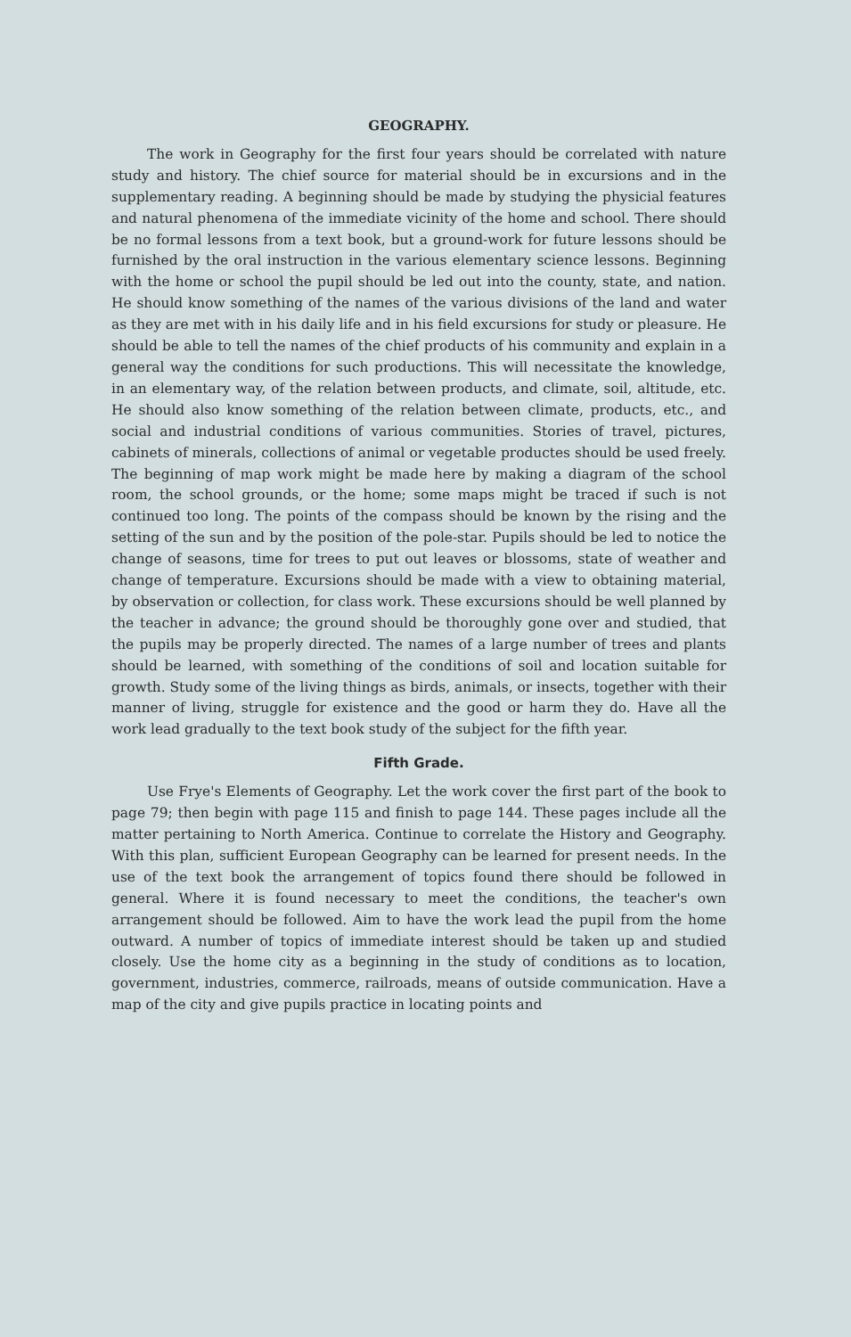GEOGRAPHY.
The work in Geography for the first four years should be correlated with nature study and history. The chief source for material should be in excursions and in the supplementary reading. A beginning should be made by studying the physicial features and natural phenomena of the immediate vicinity of the home and school. There should be no formal lessons from a text book, but a ground-work for future lessons should be furnished by the oral instruction in the various elementary science lessons. Beginning with the home or school the pupil should be led out into the county, state, and nation. He should know something of the names of the various divisions of the land and water as they are met with in his daily life and in his field excursions for study or pleasure. He should be able to tell the names of the chief products of his community and explain in a general way the conditions for such productions. This will necessitate the knowledge, in an elementary way, of the relation between products, and climate, soil, altitude, etc. He should also know something of the relation between climate, products, etc., and social and industrial conditions of various communities. Stories of travel, pictures, cabinets of minerals, collections of animal or vegetable productes should be used freely. The beginning of map work might be made here by making a diagram of the school room, the school grounds, or the home; some maps might be traced if such is not continued too long. The points of the compass should be known by the rising and the setting of the sun and by the position of the pole-star. Pupils should be led to notice the change of seasons, time for trees to put out leaves or blossoms, state of weather and change of temperature. Excursions should be made with a view to obtaining material, by observation or collection, for class work. These excursions should be well planned by the teacher in advance; the ground should be thoroughly gone over and studied, that the pupils may be properly directed. The names of a large number of trees and plants should be learned, with something of the conditions of soil and location suitable for growth. Study some of the living things as birds, animals, or insects, together with their manner of living, struggle for existence and the good or harm they do. Have all the work lead gradually to the text book study of the subject for the fifth year.
Fifth Grade.
Use Frye's Elements of Geography. Let the work cover the first part of the book to page 79; then begin with page 115 and finish to page 144. These pages include all the matter pertaining to North America. Continue to correlate the History and Geography. With this plan, sufficient European Geography can be learned for present needs. In the use of the text book the arrangement of topics found there should be followed in general. Where it is found necessary to meet the conditions, the teacher's own arrangement should be followed. Aim to have the work lead the pupil from the home outward. A number of topics of immediate interest should be taken up and studied closely. Use the home city as a beginning in the study of conditions as to location, government, industries, commerce, railroads, means of outside communication. Have a map of the city and give pupils practice in locating points and